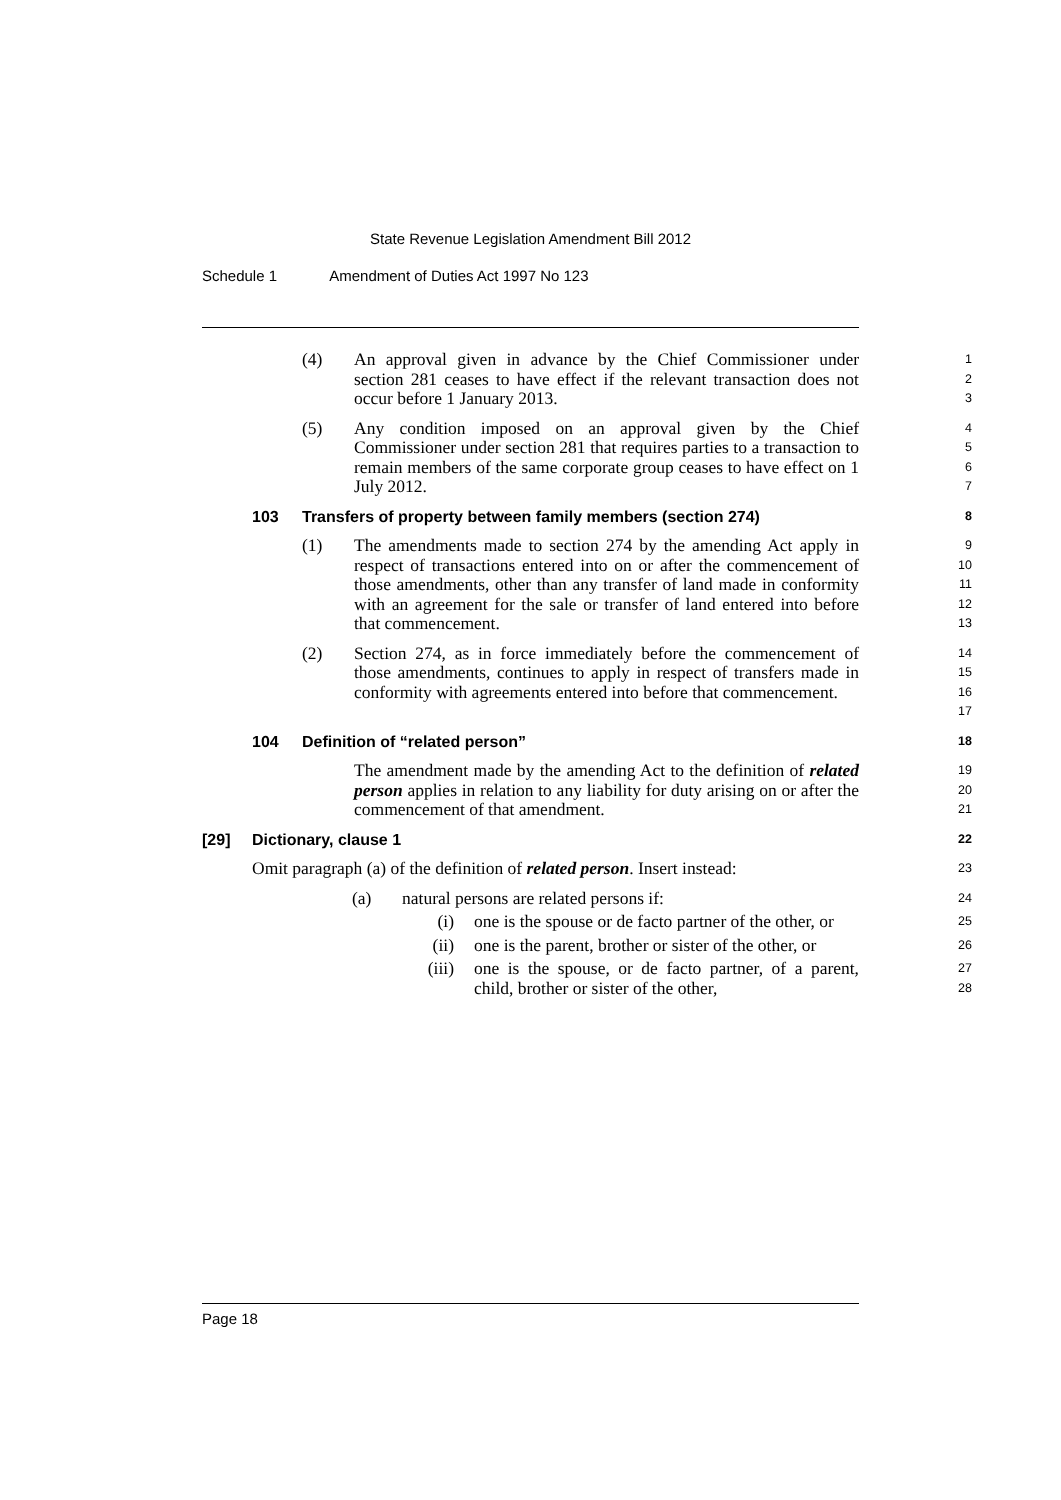State Revenue Legislation Amendment Bill 2012
Schedule 1 Amendment of Duties Act 1997 No 123
(4) An approval given in advance by the Chief Commissioner under section 281 ceases to have effect if the relevant transaction does not occur before 1 January 2013.
1
2
3
(5) Any condition imposed on an approval given by the Chief Commissioner under section 281 that requires parties to a transaction to remain members of the same corporate group ceases to have effect on 1 July 2012.
4
5
6
7
103 Transfers of property between family members (section 274)
8
(1) The amendments made to section 274 by the amending Act apply in respect of transactions entered into on or after the commencement of those amendments, other than any transfer of land made in conformity with an agreement for the sale or transfer of land entered into before that commencement.
9
10
11
12
13
(2) Section 274, as in force immediately before the commencement of those amendments, continues to apply in respect of transfers made in conformity with agreements entered into before that commencement.
14
15
16
17
104 Definition of “related person”
18
The amendment made by the amending Act to the definition of related person applies in relation to any liability for duty arising on or after the commencement of that amendment.
19
20
21
[29] Dictionary, clause 1
22
Omit paragraph (a) of the definition of related person. Insert instead:
23
(a) natural persons are related persons if:
24
(i) one is the spouse or de facto partner of the other, or
25
(ii) one is the parent, brother or sister of the other, or
26
(iii)
one is the spouse, or de facto partner, of a parent, child, brother or sister of the other,
27
28
Page 18